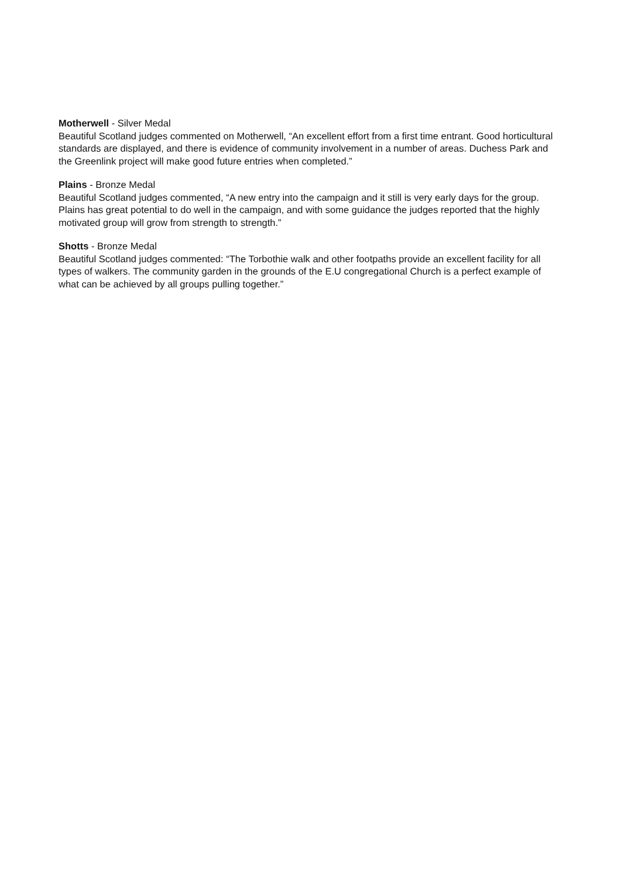Motherwell - Silver Medal
Beautiful Scotland judges commented on Motherwell, “An excellent effort from a first time entrant. Good horticultural standards are displayed, and there is evidence of community involvement in a number of areas. Duchess Park and the Greenlink project will make good future entries when completed.”
Plains - Bronze Medal
Beautiful Scotland judges commented, “A new entry into the campaign and it still is very early days for the group. Plains has great potential to do well in the campaign, and with some guidance the judges reported that the highly motivated group will grow from strength to strength.”
Shotts - Bronze Medal
Beautiful Scotland judges commented: “The Torbothie walk and other footpaths provide an excellent facility for all types of walkers. The community garden in the grounds of the E.U congregational Church is a perfect example of what can be achieved by all groups pulling together.”